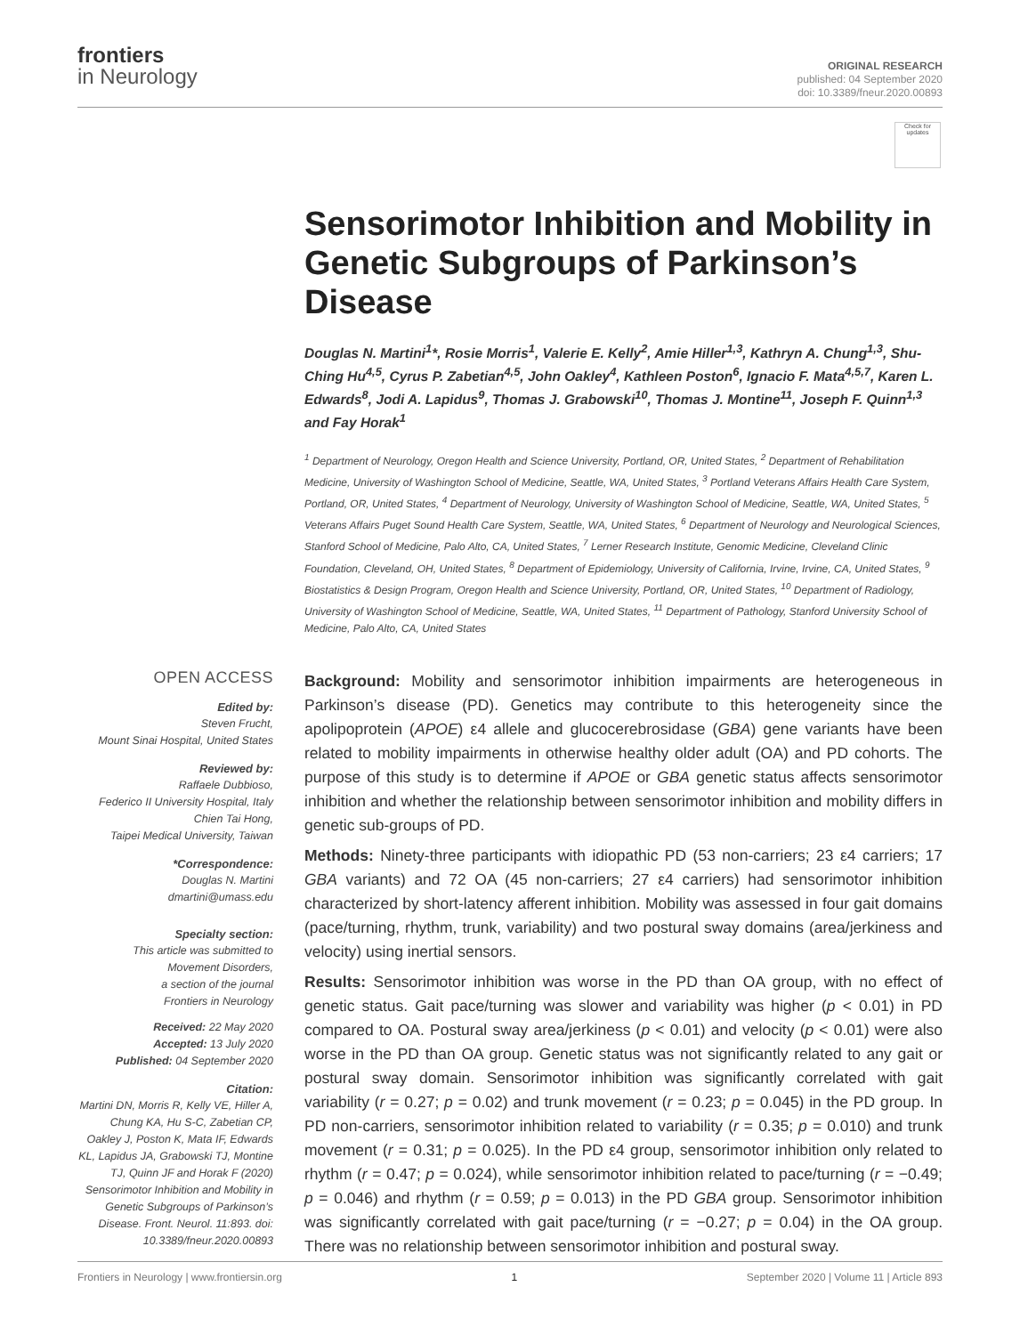frontiers
in Neurology
ORIGINAL RESEARCH
published: 04 September 2020
doi: 10.3389/fneur.2020.00893
Check for updates
Sensorimotor Inhibition and Mobility in Genetic Subgroups of Parkinson’s Disease
Douglas N. Martini<sup>1</sup>*, Rosie Morris<sup>1</sup>, Valerie E. Kelly<sup>2</sup>, Amie Hiller<sup>1,3</sup>, Kathryn A. Chung<sup>1,3</sup>, Shu-Ching Hu<sup>4,5</sup>, Cyrus P. Zabetian<sup>4,5</sup>, John Oakley<sup>4</sup>, Kathleen Poston<sup>6</sup>, Ignacio F. Mata<sup>4,5,7</sup>, Karen L. Edwards<sup>8</sup>, Jodi A. Lapidus<sup>9</sup>, Thomas J. Grabowski<sup>10</sup>, Thomas J. Montine<sup>11</sup>, Joseph F. Quinn<sup>1,3</sup> and Fay Horak<sup>1</sup>
<sup>1</sup> Department of Neurology, Oregon Health and Science University, Portland, OR, United States, <sup>2</sup> Department of Rehabilitation Medicine, University of Washington School of Medicine, Seattle, WA, United States, <sup>3</sup> Portland Veterans Affairs Health Care System, Portland, OR, United States, <sup>4</sup> Department of Neurology, University of Washington School of Medicine, Seattle, WA, United States, <sup>5</sup> Veterans Affairs Puget Sound Health Care System, Seattle, WA, United States, <sup>6</sup> Department of Neurology and Neurological Sciences, Stanford School of Medicine, Palo Alto, CA, United States, <sup>7</sup> Lerner Research Institute, Genomic Medicine, Cleveland Clinic Foundation, Cleveland, OH, United States, <sup>8</sup> Department of Epidemiology, University of California, Irvine, Irvine, CA, United States, <sup>9</sup> Biostatistics & Design Program, Oregon Health and Science University, Portland, OR, United States, <sup>10</sup> Department of Radiology, University of Washington School of Medicine, Seattle, WA, United States, <sup>11</sup> Department of Pathology, Stanford University School of Medicine, Palo Alto, CA, United States
OPEN ACCESS
Edited by:
Steven Frucht,
Mount Sinai Hospital, United States
Reviewed by:
Raffaele Dubbioso,
Federico II University Hospital, Italy
Chien Tai Hong,
Taipei Medical University, Taiwan
*Correspondence:
Douglas N. Martini
dmartini@umass.edu
Specialty section:
This article was submitted to
Movement Disorders,
a section of the journal
Frontiers in Neurology
Received: 22 May 2020
Accepted: 13 July 2020
Published: 04 September 2020
Citation:
Martini DN, Morris R, Kelly VE, Hiller A, Chung KA, Hu S-C, Zabetian CP, Oakley J, Poston K, Mata IF, Edwards KL, Lapidus JA, Grabowski TJ, Montine TJ, Quinn JF and Horak F (2020) Sensorimotor Inhibition and Mobility in Genetic Subgroups of Parkinson’s Disease. Front. Neurol. 11:893. doi: 10.3389/fneur.2020.00893
Background: Mobility and sensorimotor inhibition impairments are heterogeneous in Parkinson’s disease (PD). Genetics may contribute to this heterogeneity since the apolipoprotein (APOE) ε4 allele and glucocerebrosidase (GBA) gene variants have been related to mobility impairments in otherwise healthy older adult (OA) and PD cohorts. The purpose of this study is to determine if APOE or GBA genetic status affects sensorimotor inhibition and whether the relationship between sensorimotor inhibition and mobility differs in genetic sub-groups of PD.
Methods: Ninety-three participants with idiopathic PD (53 non-carriers; 23 ε4 carriers; 17 GBA variants) and 72 OA (45 non-carriers; 27 ε4 carriers) had sensorimotor inhibition characterized by short-latency afferent inhibition. Mobility was assessed in four gait domains (pace/turning, rhythm, trunk, variability) and two postural sway domains (area/jerkiness and velocity) using inertial sensors.
Results: Sensorimotor inhibition was worse in the PD than OA group, with no effect of genetic status. Gait pace/turning was slower and variability was higher (p < 0.01) in PD compared to OA. Postural sway area/jerkiness (p < 0.01) and velocity (p < 0.01) were also worse in the PD than OA group. Genetic status was not significantly related to any gait or postural sway domain. Sensorimotor inhibition was significantly correlated with gait variability (r = 0.27; p = 0.02) and trunk movement (r = 0.23; p = 0.045) in the PD group. In PD non-carriers, sensorimotor inhibition related to variability (r = 0.35; p = 0.010) and trunk movement (r = 0.31; p = 0.025). In the PD ε4 group, sensorimotor inhibition only related to rhythm (r = 0.47; p = 0.024), while sensorimotor inhibition related to pace/turning (r = −0.49; p = 0.046) and rhythm (r = 0.59; p = 0.013) in the PD GBA group. Sensorimotor inhibition was significantly correlated with gait pace/turning (r = −0.27; p = 0.04) in the OA group. There was no relationship between sensorimotor inhibition and postural sway.
Frontiers in Neurology | www.frontiersin.org 1 September 2020 | Volume 11 | Article 893